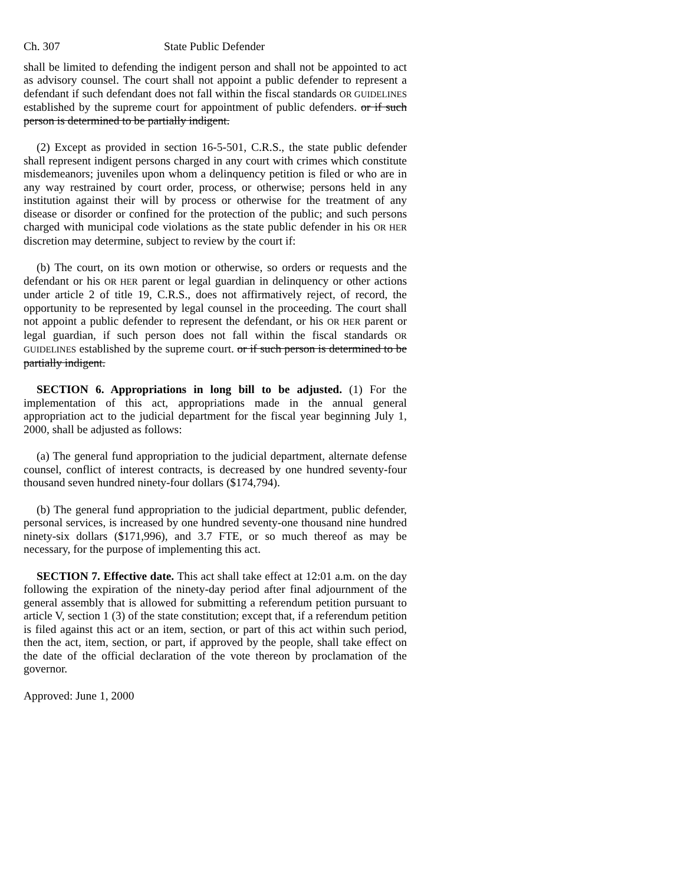Ch. 307 State Public Defender
shall be limited to defending the indigent person and shall not be appointed to act as advisory counsel. The court shall not appoint a public defender to represent a defendant if such defendant does not fall within the fiscal standards OR GUIDELINES established by the supreme court for appointment of public defenders. or if such person is determined to be partially indigent.
(2) Except as provided in section 16-5-501, C.R.S., the state public defender shall represent indigent persons charged in any court with crimes which constitute misdemeanors; juveniles upon whom a delinquency petition is filed or who are in any way restrained by court order, process, or otherwise; persons held in any institution against their will by process or otherwise for the treatment of any disease or disorder or confined for the protection of the public; and such persons charged with municipal code violations as the state public defender in his OR HER discretion may determine, subject to review by the court if:
(b) The court, on its own motion or otherwise, so orders or requests and the defendant or his OR HER parent or legal guardian in delinquency or other actions under article 2 of title 19, C.R.S., does not affirmatively reject, of record, the opportunity to be represented by legal counsel in the proceeding. The court shall not appoint a public defender to represent the defendant, or his OR HER parent or legal guardian, if such person does not fall within the fiscal standards OR GUIDELINES established by the supreme court. or if such person is determined to be partially indigent.
SECTION 6. Appropriations in long bill to be adjusted. (1) For the implementation of this act, appropriations made in the annual general appropriation act to the judicial department for the fiscal year beginning July 1, 2000, shall be adjusted as follows:
(a) The general fund appropriation to the judicial department, alternate defense counsel, conflict of interest contracts, is decreased by one hundred seventy-four thousand seven hundred ninety-four dollars ($174,794).
(b) The general fund appropriation to the judicial department, public defender, personal services, is increased by one hundred seventy-one thousand nine hundred ninety-six dollars ($171,996), and 3.7 FTE, or so much thereof as may be necessary, for the purpose of implementing this act.
SECTION 7. Effective date. This act shall take effect at 12:01 a.m. on the day following the expiration of the ninety-day period after final adjournment of the general assembly that is allowed for submitting a referendum petition pursuant to article V, section 1 (3) of the state constitution; except that, if a referendum petition is filed against this act or an item, section, or part of this act within such period, then the act, item, section, or part, if approved by the people, shall take effect on the date of the official declaration of the vote thereon by proclamation of the governor.
Approved: June 1, 2000